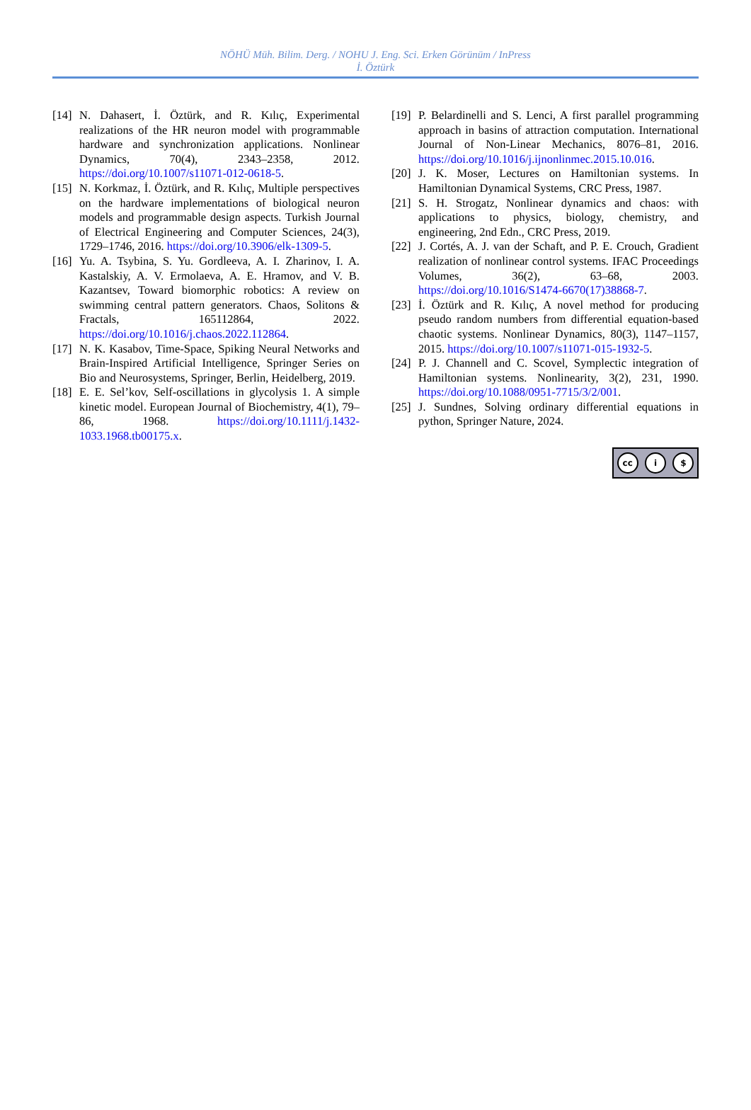NÖHÜ Müh. Bilim. Derg. / NOHU J. Eng. Sci. Erken Görünüm / InPress
İ. Öztürk
[14]
N. Dahasert, İ. Öztürk, and R. Kılıç, Experimental realizations of the HR neuron model with programmable hardware and synchronization applications. Nonlinear Dynamics, 70(4), 2343–2358, 2012. https://doi.org/10.1007/s11071-012-0618-5.
[15]
N. Korkmaz, İ. Öztürk, and R. Kılıç, Multiple perspectives on the hardware implementations of biological neuron models and programmable design aspects. Turkish Journal of Electrical Engineering and Computer Sciences, 24(3), 1729–1746, 2016. https://doi.org/10.3906/elk-1309-5.
[16]
Yu. A. Tsybina, S. Yu. Gordleeva, A. I. Zharinov, I. A. Kastalskiy, A. V. Ermolaeva, A. E. Hramov, and V. B. Kazantsev, Toward biomorphic robotics: A review on swimming central pattern generators. Chaos, Solitons & Fractals, 165112864, 2022. https://doi.org/10.1016/j.chaos.2022.112864.
[17]
N. K. Kasabov, Time-Space, Spiking Neural Networks and Brain-Inspired Artificial Intelligence, Springer Series on Bio and Neurosystems, Springer, Berlin, Heidelberg, 2019.
[18]
E. E. Sel’kov, Self-oscillations in glycolysis 1. A simple kinetic model. European Journal of Biochemistry, 4(1), 79–86, 1968. https://doi.org/10.1111/j.1432-1033.1968.tb00175.x.
[19]
P. Belardinelli and S. Lenci, A first parallel programming approach in basins of attraction computation. International Journal of Non-Linear Mechanics, 8076–81, 2016. https://doi.org/10.1016/j.ijnonlinmec.2015.10.016.
[20]
J. K. Moser, Lectures on Hamiltonian systems. In Hamiltonian Dynamical Systems, CRC Press, 1987.
[21]
S. H. Strogatz, Nonlinear dynamics and chaos: with applications to physics, biology, chemistry, and engineering, 2nd Edn., CRC Press, 2019.
[22]
J. Cortés, A. J. van der Schaft, and P. E. Crouch, Gradient realization of nonlinear control systems. IFAC Proceedings Volumes, 36(2), 63–68, 2003. https://doi.org/10.1016/S1474-6670(17)38868-7.
[23]
İ. Öztürk and R. Kılıç, A novel method for producing pseudo random numbers from differential equation-based chaotic systems. Nonlinear Dynamics, 80(3), 1147–1157, 2015. https://doi.org/10.1007/s11071-015-1932-5.
[24]
P. J. Channell and C. Scovel, Symplectic integration of Hamiltonian systems. Nonlinearity, 3(2), 231, 1990. https://doi.org/10.1088/0951-7715/3/2/001.
[25]
J. Sundnes, Solving ordinary differential equations in python, Springer Nature, 2024.
cc i $